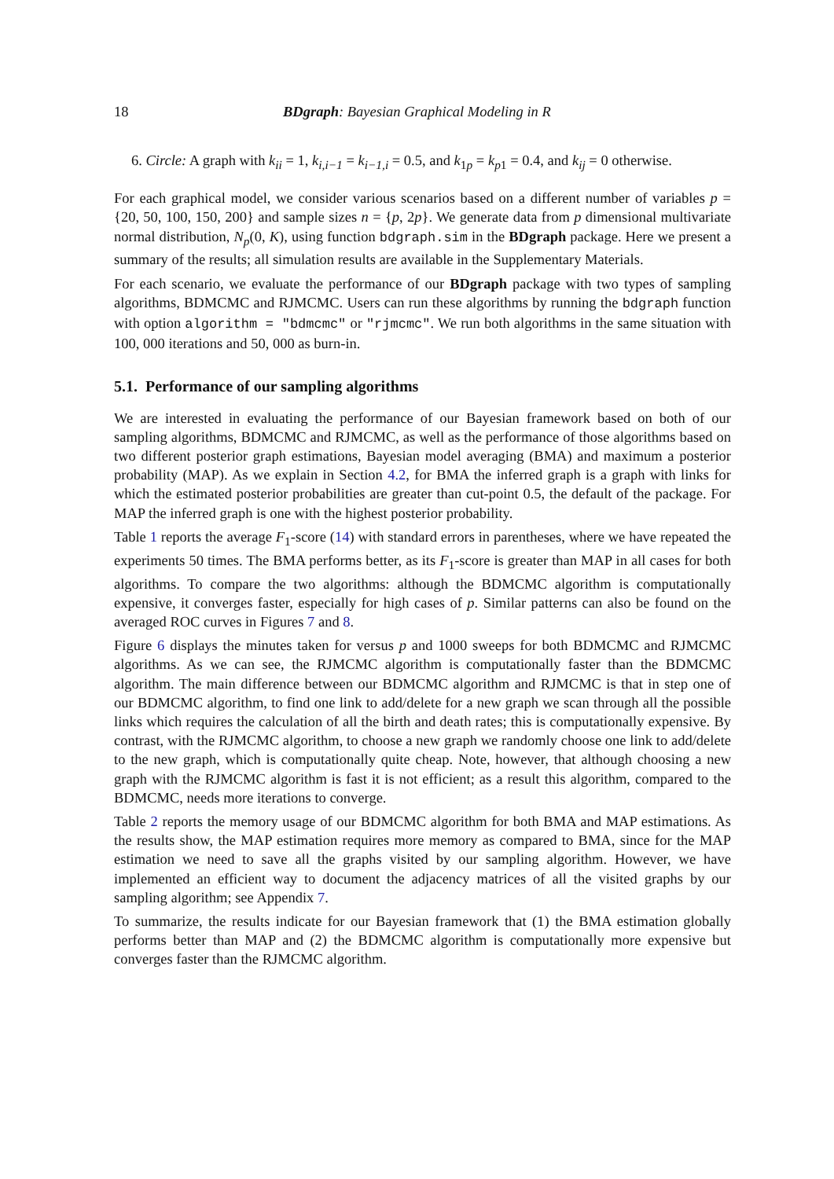18 BDgraph: Bayesian Graphical Modeling in R
6. Circle: A graph with k<sub>ii</sub> = 1, k<sub>i,i−1</sub> = k<sub>i−1,i</sub> = 0.5, and k<sub>1p</sub> = k<sub>p1</sub> = 0.4, and k<sub>ij</sub> = 0 otherwise.
For each graphical model, we consider various scenarios based on a different number of variables p = {20, 50, 100, 150, 200} and sample sizes n = {p, 2p}. We generate data from p dimensional multivariate normal distribution, N<sub>p</sub>(0, K), using function bdgraph.sim in the BDgraph package. Here we present a summary of the results; all simulation results are available in the Supplementary Materials.
For each scenario, we evaluate the performance of our BDgraph package with two types of sampling algorithms, BDMCMC and RJMCMC. Users can run these algorithms by running the bdgraph function with option algorithm = "bdmcmc" or "rjmcmc". We run both algorithms in the same situation with 100, 000 iterations and 50, 000 as burn-in.
5.1. Performance of our sampling algorithms
We are interested in evaluating the performance of our Bayesian framework based on both of our sampling algorithms, BDMCMC and RJMCMC, as well as the performance of those algorithms based on two different posterior graph estimations, Bayesian model averaging (BMA) and maximum a posterior probability (MAP). As we explain in Section 4.2, for BMA the inferred graph is a graph with links for which the estimated posterior probabilities are greater than cut-point 0.5, the default of the package. For MAP the inferred graph is one with the highest posterior probability.
Table 1 reports the average F<sub>1</sub>-score (14) with standard errors in parentheses, where we have repeated the experiments 50 times. The BMA performs better, as its F<sub>1</sub>-score is greater than MAP in all cases for both algorithms. To compare the two algorithms: although the BDMCMC algorithm is computationally expensive, it converges faster, especially for high cases of p. Similar patterns can also be found on the averaged ROC curves in Figures 7 and 8.
Figure 6 displays the minutes taken for versus p and 1000 sweeps for both BDMCMC and RJMCMC algorithms. As we can see, the RJMCMC algorithm is computationally faster than the BDMCMC algorithm. The main difference between our BDMCMC algorithm and RJMCMC is that in step one of our BDMCMC algorithm, to find one link to add/delete for a new graph we scan through all the possible links which requires the calculation of all the birth and death rates; this is computationally expensive. By contrast, with the RJMCMC algorithm, to choose a new graph we randomly choose one link to add/delete to the new graph, which is computationally quite cheap. Note, however, that although choosing a new graph with the RJMCMC algorithm is fast it is not efficient; as a result this algorithm, compared to the BDMCMC, needs more iterations to converge.
Table 2 reports the memory usage of our BDMCMC algorithm for both BMA and MAP estimations. As the results show, the MAP estimation requires more memory as compared to BMA, since for the MAP estimation we need to save all the graphs visited by our sampling algorithm. However, we have implemented an efficient way to document the adjacency matrices of all the visited graphs by our sampling algorithm; see Appendix 7.
To summarize, the results indicate for our Bayesian framework that (1) the BMA estimation globally performs better than MAP and (2) the BDMCMC algorithm is computationally more expensive but converges faster than the RJMCMC algorithm.